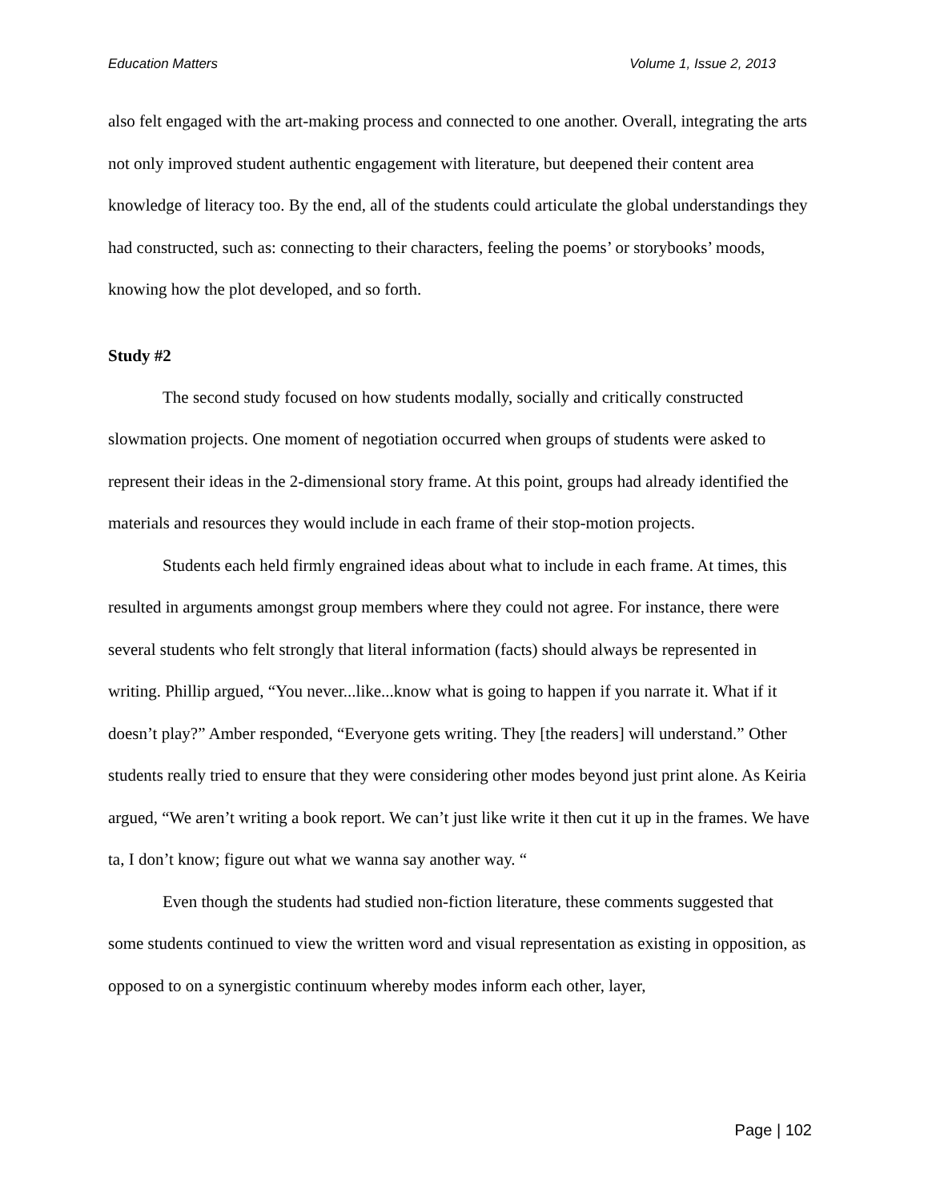Education Matters Volume 1, Issue 2, 2013
also felt engaged with the art-making process and connected to one another. Overall, integrating the arts not only improved student authentic engagement with literature, but deepened their content area knowledge of literacy too. By the end, all of the students could articulate the global understandings they had constructed, such as: connecting to their characters, feeling the poems’ or storybooks’ moods, knowing how the plot developed, and so forth.
Study #2
The second study focused on how students modally, socially and critically constructed slowmation projects. One moment of negotiation occurred when groups of students were asked to represent their ideas in the 2-dimensional story frame. At this point, groups had already identified the materials and resources they would include in each frame of their stop-motion projects.
Students each held firmly engrained ideas about what to include in each frame. At times, this resulted in arguments amongst group members where they could not agree. For instance, there were several students who felt strongly that literal information (facts) should always be represented in writing. Phillip argued, “You never...like...know what is going to happen if you narrate it. What if it doesn’t play?” Amber responded, “Everyone gets writing. They [the readers] will understand.” Other students really tried to ensure that they were considering other modes beyond just print alone. As Keiria argued, “We aren’t writing a book report. We can’t just like write it then cut it up in the frames. We have ta, I don’t know; figure out what we wanna say another way. “
Even though the students had studied non-fiction literature, these comments suggested that some students continued to view the written word and visual representation as existing in opposition, as opposed to on a synergistic continuum whereby modes inform each other, layer,
Page | 102